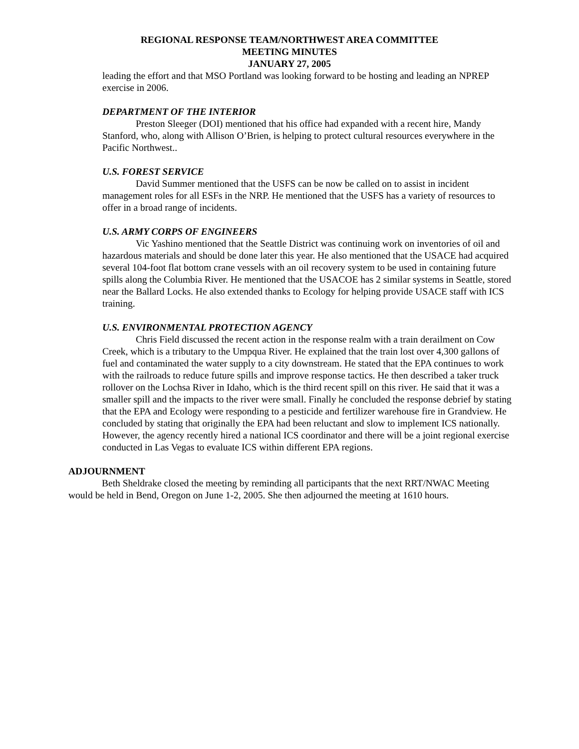REGIONAL RESPONSE TEAM/NORTHWEST AREA COMMITTEE
MEETING MINUTES
JANUARY 27, 2005
leading the effort and that MSO Portland was looking forward to be hosting and leading an NPREP exercise in 2006.
DEPARTMENT OF THE INTERIOR
Preston Sleeger (DOI) mentioned that his office had expanded with a recent hire, Mandy Stanford, who, along with Allison O’Brien, is helping to protect cultural resources everywhere in the Pacific Northwest..
U.S. FOREST SERVICE
David Summer mentioned that the USFS can be now be called on to assist in incident management roles for all ESFs in the NRP. He mentioned that the USFS has a variety of resources to offer in a broad range of incidents.
U.S. ARMY CORPS OF ENGINEERS
Vic Yashino mentioned that the Seattle District was continuing work on inventories of oil and hazardous materials and should be done later this year. He also mentioned that the USACE had acquired several 104-foot flat bottom crane vessels with an oil recovery system to be used in containing future spills along the Columbia River. He mentioned that the USACOE has 2 similar systems in Seattle, stored near the Ballard Locks. He also extended thanks to Ecology for helping provide USACE staff with ICS training.
U.S. ENVIRONMENTAL PROTECTION AGENCY
Chris Field discussed the recent action in the response realm with a train derailment on Cow Creek, which is a tributary to the Umpqua River. He explained that the train lost over 4,300 gallons of fuel and contaminated the water supply to a city downstream. He stated that the EPA continues to work with the railroads to reduce future spills and improve response tactics. He then described a taker truck rollover on the Lochsa River in Idaho, which is the third recent spill on this river. He said that it was a smaller spill and the impacts to the river were small. Finally he concluded the response debrief by stating that the EPA and Ecology were responding to a pesticide and fertilizer warehouse fire in Grandview. He concluded by stating that originally the EPA had been reluctant and slow to implement ICS nationally. However, the agency recently hired a national ICS coordinator and there will be a joint regional exercise conducted in Las Vegas to evaluate ICS within different EPA regions.
ADJOURNMENT
Beth Sheldrake closed the meeting by reminding all participants that the next RRT/NWAC Meeting would be held in Bend, Oregon on June 1-2, 2005. She then adjourned the meeting at 1610 hours.